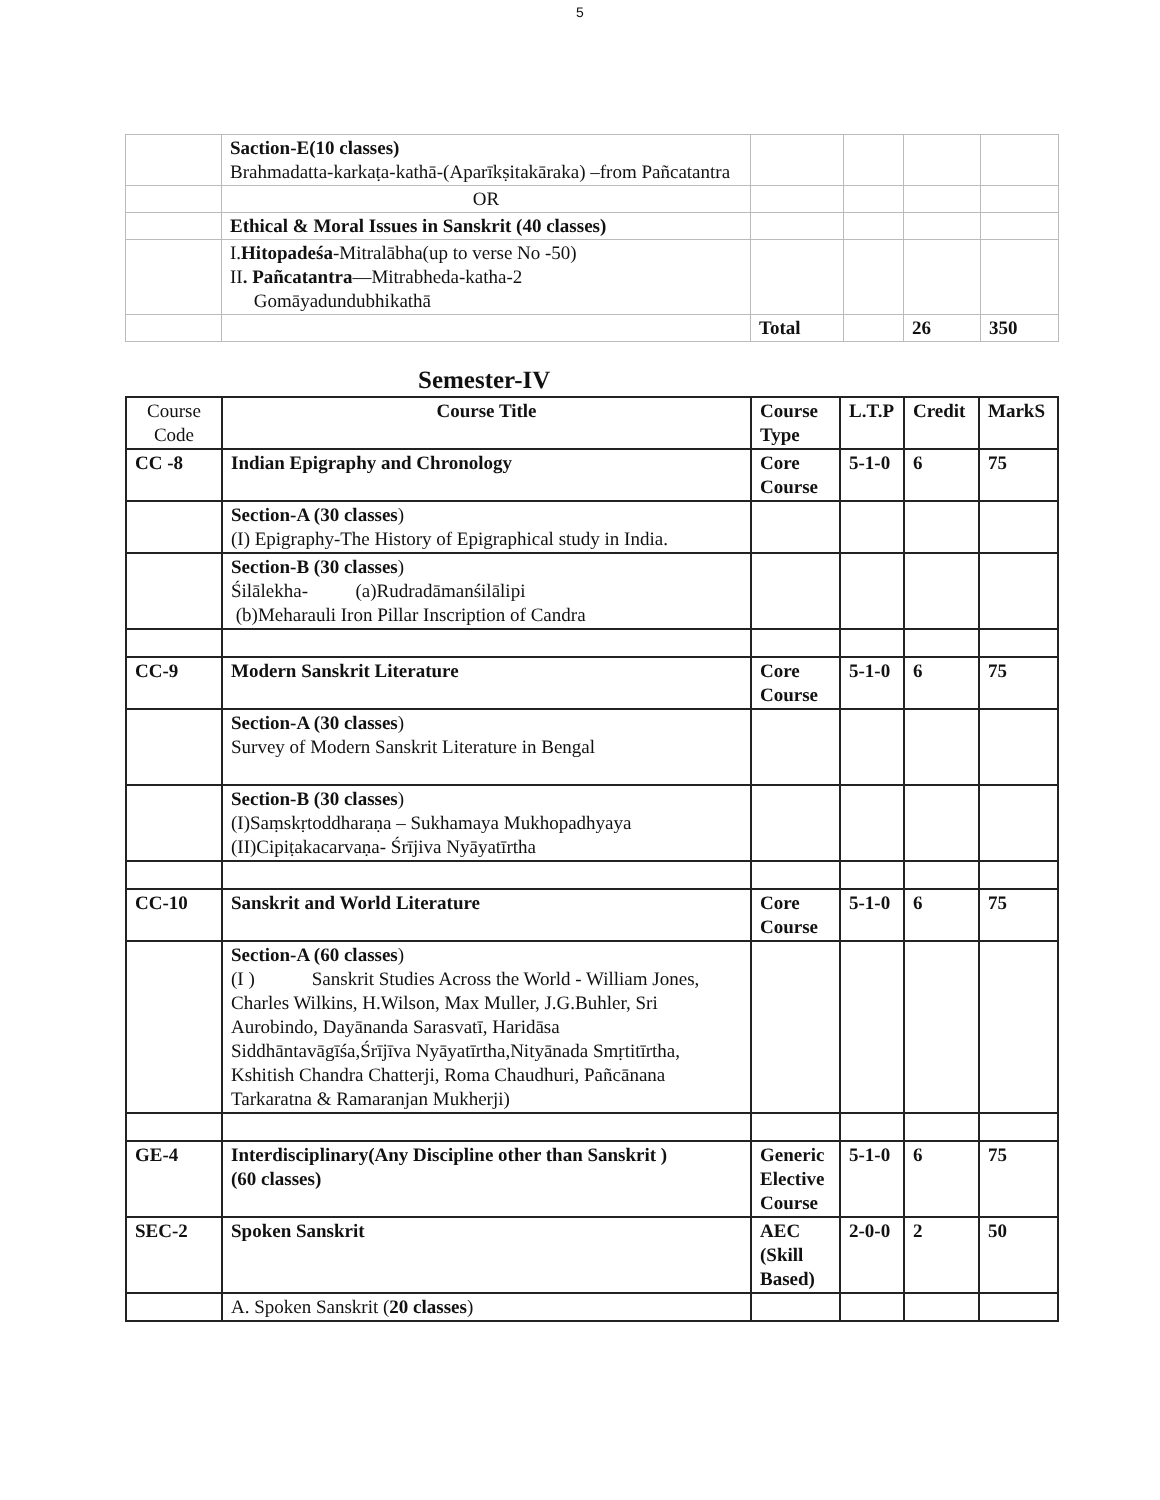5
| | Saction-E(10 classes) Brahmadatta-karkaṭa-kathā-(Aparīkṣitakāraka) –from Pañcatantra | | | | |
| | OR | | | | |
| | Ethical & Moral Issues in Sanskrit (40 classes) | | | | |
| | I. Hitopadeśa -Mitralābha(up to verse No -50) II . Pañcatantra —Mitrabheda-katha-2 Gomāyadundubhikathā | | | | |
| | | Total | | 26 | 350 |
Semester-IV
| Course Code | Course Title | Course Type | L.T.P | Credit | MarkS |
| CC -8 | Indian Epigraphy and Chronology | Core Course | 5-1-0 | 6 | 75 |
| | Section-A (30 classes ) (I) Epigraphy-The History of Epigraphical study in India. | | | | |
| | Section-B (30 classes ) Śilālekha- (a)Rudradāmanśilālipi (b)Meharauli Iron Pillar Inscription of Candra | | | | |
| CC-9 | Modern Sanskrit Literature | Core Course | 5-1-0 | 6 | 75 |
| | Section-A (30 classes ) Survey of Modern Sanskrit Literature in Bengal | | | | |
| | Section-B (30 classes ) (I)Saṃskṛtoddharaṇa – Sukhamaya Mukhopadhyaya (II)Cipiṭakacarvaṇa- Śrījiva Nyāyatīrtha | | | | |
| CC-10 | Sanskrit and World Literature | Core Course | 5-1-0 | 6 | 75 |
| | Section-A (60 classes ) (I ) Sanskrit Studies Across the World - William Jones, Charles Wilkins, H.Wilson, Max Muller, J.G.Buhler, Sri Aurobindo, Dayānanda Sarasvatī, Haridāsa Siddhāntavāgīśa,Śrījīva Nyāyatīrtha,Nityānada Smṛtitīrtha, Kshitish Chandra Chatterji, Roma Chaudhuri, Pañcānana Tarkaratna & Ramaranjan Mukherji) | | | | |
| GE-4 | Interdisciplinary(Any Discipline other than Sanskrit ) (60 classes) | Generic Elective Course | 5-1-0 | 6 | 75 |
| SEC-2 | Spoken Sanskrit | AEC (Skill Based) | 2-0-0 | 2 | 50 |
| | A. Spoken Sanskrit ( 20 classes ) | | | | |